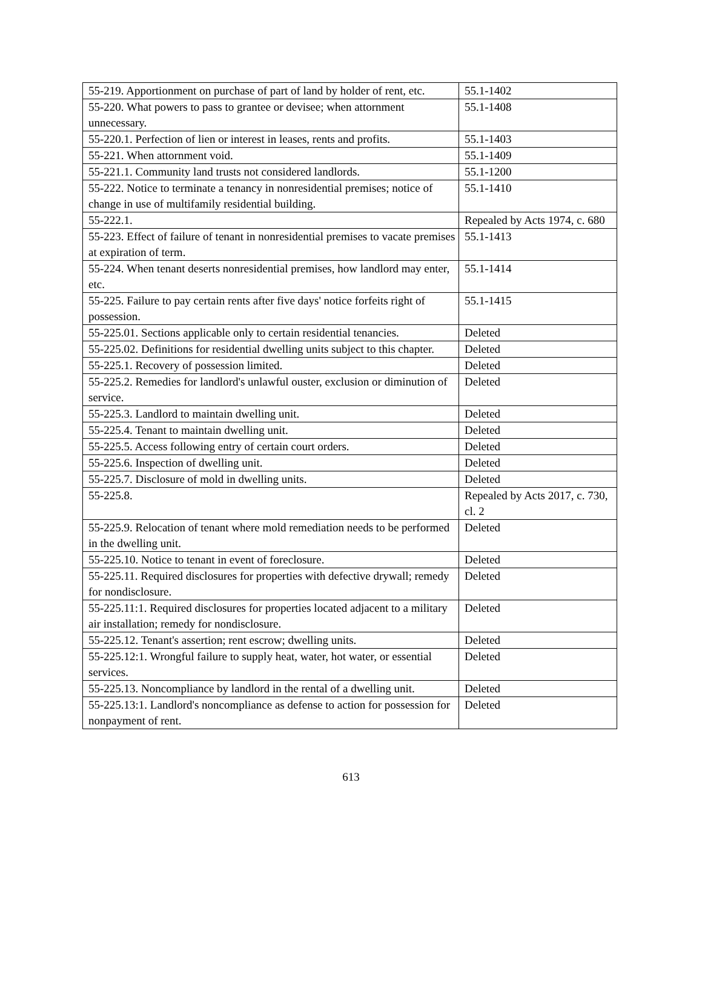| 55-219. Apportionment on purchase of part of land by holder of rent, etc. | 55.1-1402 |
| 55-220. What powers to pass to grantee or devisee; when attornment unnecessary. | 55.1-1408 |
| 55-220.1. Perfection of lien or interest in leases, rents and profits. | 55.1-1403 |
| 55-221. When attornment void. | 55.1-1409 |
| 55-221.1. Community land trusts not considered landlords. | 55.1-1200 |
| 55-222. Notice to terminate a tenancy in nonresidential premises; notice of change in use of multifamily residential building. | 55.1-1410 |
| 55-222.1. | Repealed by Acts 1974, c. 680 |
| 55-223. Effect of failure of tenant in nonresidential premises to vacate premises at expiration of term. | 55.1-1413 |
| 55-224. When tenant deserts nonresidential premises, how landlord may enter, etc. | 55.1-1414 |
| 55-225. Failure to pay certain rents after five days' notice forfeits right of possession. | 55.1-1415 |
| 55-225.01. Sections applicable only to certain residential tenancies. | Deleted |
| 55-225.02. Definitions for residential dwelling units subject to this chapter. | Deleted |
| 55-225.1. Recovery of possession limited. | Deleted |
| 55-225.2. Remedies for landlord's unlawful ouster, exclusion or diminution of service. | Deleted |
| 55-225.3. Landlord to maintain dwelling unit. | Deleted |
| 55-225.4. Tenant to maintain dwelling unit. | Deleted |
| 55-225.5. Access following entry of certain court orders. | Deleted |
| 55-225.6. Inspection of dwelling unit. | Deleted |
| 55-225.7. Disclosure of mold in dwelling units. | Deleted |
| 55-225.8. | Repealed by Acts 2017, c. 730, cl. 2 |
| 55-225.9. Relocation of tenant where mold remediation needs to be performed in the dwelling unit. | Deleted |
| 55-225.10. Notice to tenant in event of foreclosure. | Deleted |
| 55-225.11. Required disclosures for properties with defective drywall; remedy for nondisclosure. | Deleted |
| 55-225.11:1. Required disclosures for properties located adjacent to a military air installation; remedy for nondisclosure. | Deleted |
| 55-225.12. Tenant's assertion; rent escrow; dwelling units. | Deleted |
| 55-225.12:1. Wrongful failure to supply heat, water, hot water, or essential services. | Deleted |
| 55-225.13. Noncompliance by landlord in the rental of a dwelling unit. | Deleted |
| 55-225.13:1. Landlord's noncompliance as defense to action for possession for nonpayment of rent. | Deleted |
613